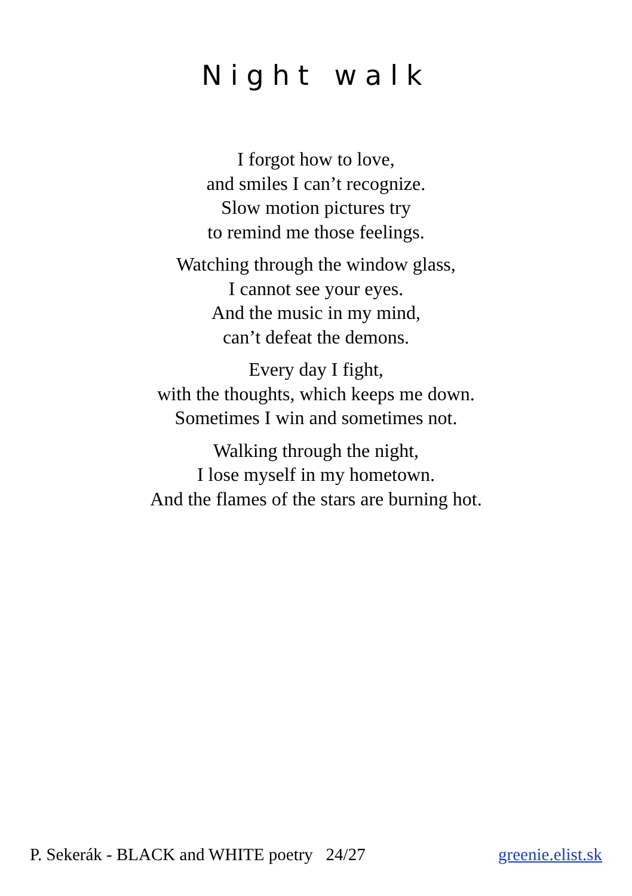Night walk
I forgot how to love,
and smiles I can’t recognize.
Slow motion pictures try
to remind me those feelings.
Watching through the window glass,
I cannot see your eyes.
And the music in my mind,
can’t defeat the demons.
Every day I fight,
with the thoughts, which keeps me down.
Sometimes I win and sometimes not.
Walking through the night,
I lose myself in my hometown.
And the flames of the stars are burning hot.
P. Sekerák - BLACK and WHITE poetry 24/27 greenie.elist.sk